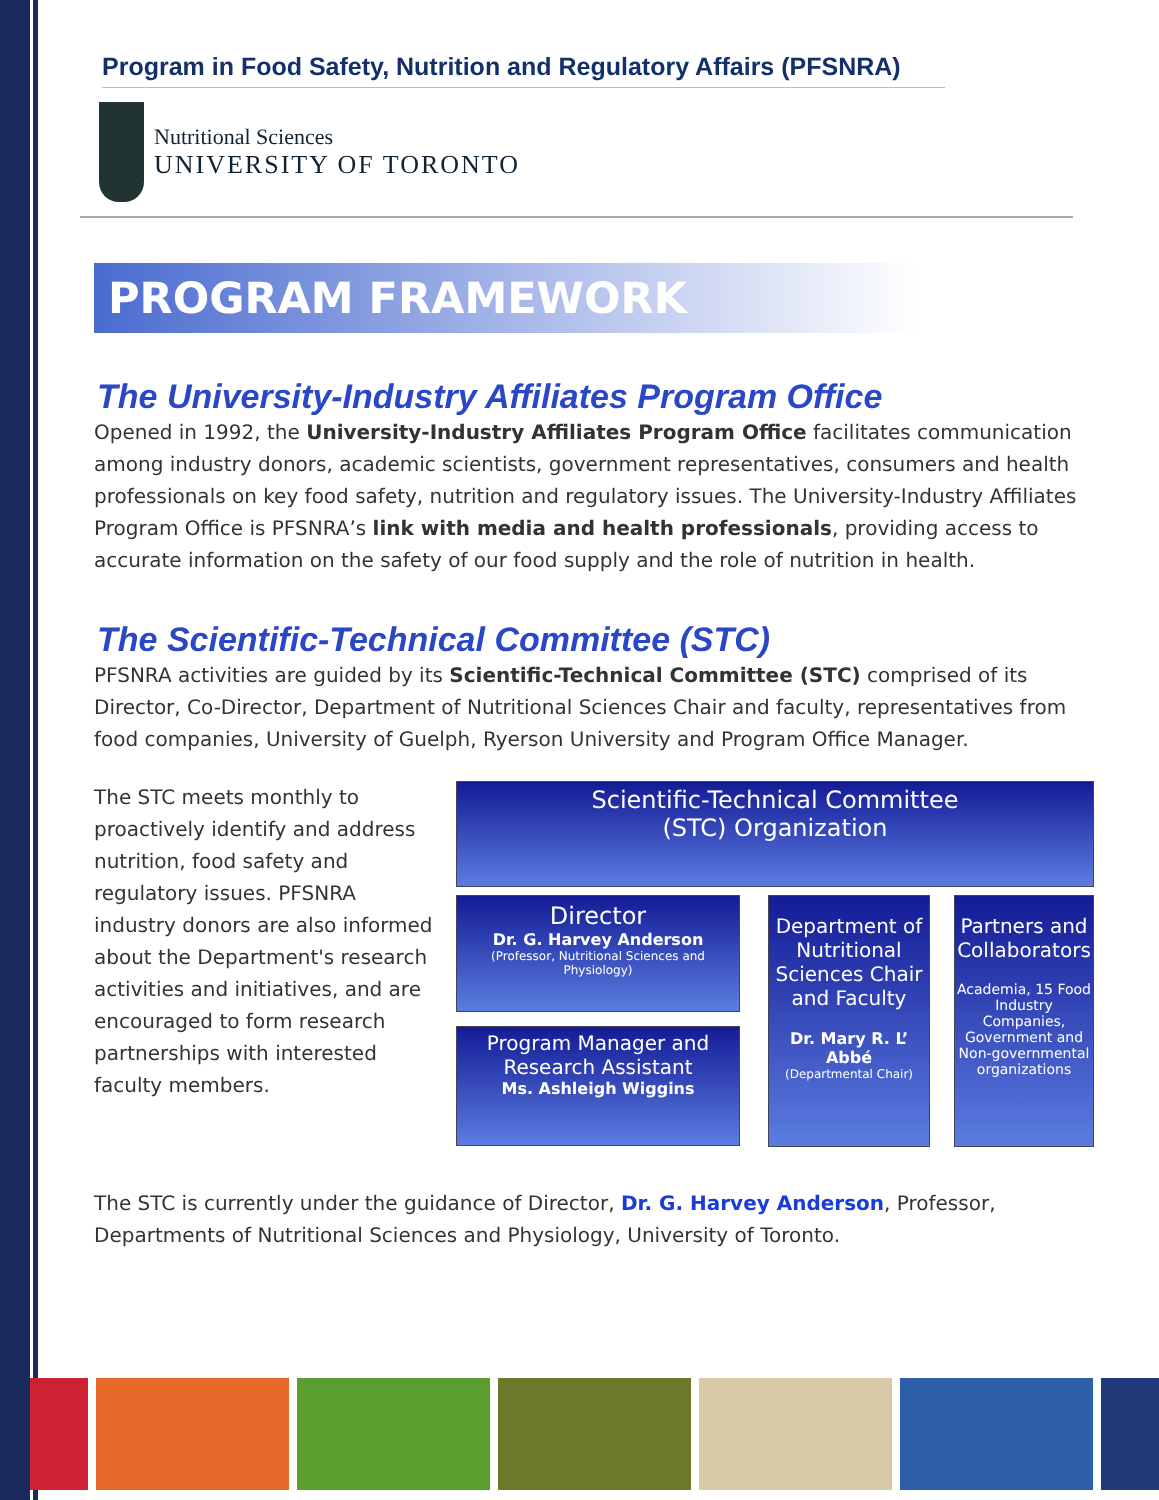Program in Food Safety, Nutrition and Regulatory Affairs (PFSNRA)
Nutritional Sciences
UNIVERSITY OF TORONTO
PROGRAM FRAMEWORK
The University-Industry Affiliates Program Office
Opened in 1992, the University-Industry Affiliates Program Office facilitates communication among industry donors, academic scientists, government representatives, consumers and health professionals on key food safety, nutrition and regulatory issues. The University-Industry Affiliates Program Office is PFSNRA’s link with media and health professionals, providing access to accurate information on the safety of our food supply and the role of nutrition in health.
The Scientific-Technical Committee (STC)
PFSNRA activities are guided by its Scientific-Technical Committee (STC) comprised of its Director, Co-Director, Department of Nutritional Sciences Chair and faculty, representatives from food companies, University of Guelph, Ryerson University and Program Office Manager.
The STC meets monthly to proactively identify and address nutrition, food safety and regulatory issues. PFSNRA industry donors are also informed about the Department's research activities and initiatives, and are encouraged to form research partnerships with interested faculty members.
Scientific-Technical Committee
(STC) Organization
Director
Dr. G. Harvey Anderson
(Professor, Nutritional Sciences and Physiology)
Program Manager and Research Assistant
Ms. Ashleigh Wiggins
Department of Nutritional Sciences Chair and Faculty
Dr. Mary R. L’ Abbé
(Departmental Chair)
Partners and Collaborators
Academia, 15 Food Industry Companies, Government and Non-governmental organizations
The STC is currently under the guidance of Director, Dr. G. Harvey Anderson, Professor, Departments of Nutritional Sciences and Physiology, University of Toronto.